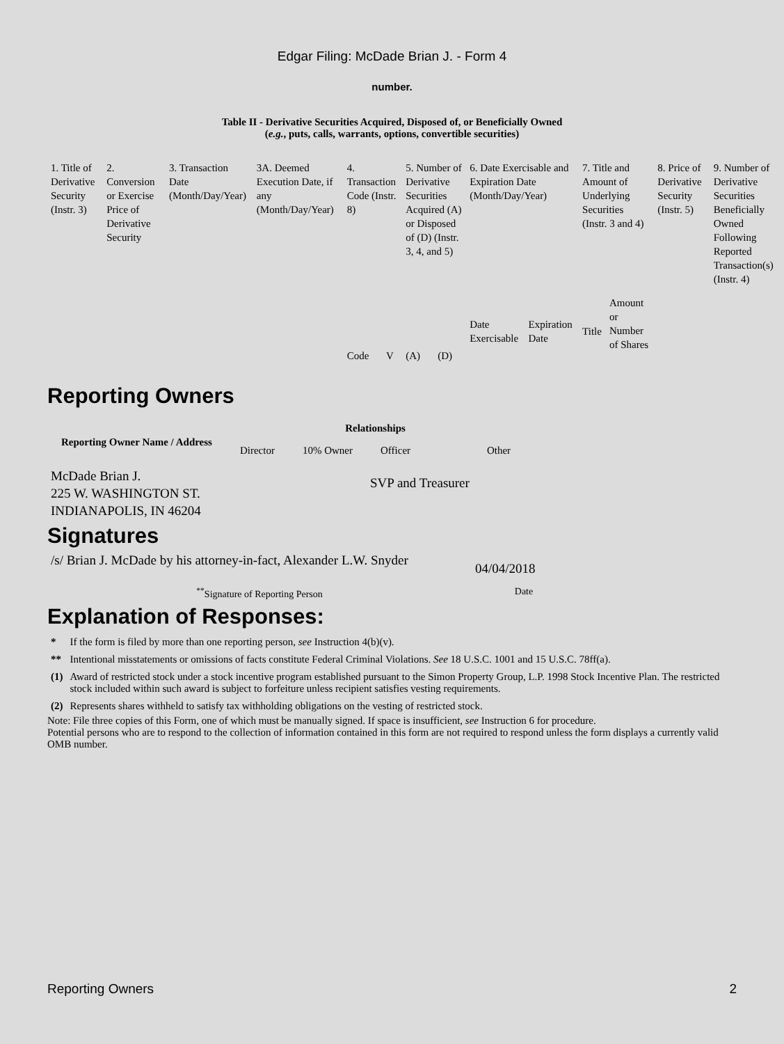Edgar Filing: McDade Brian J. - Form 4
number.
Table II - Derivative Securities Acquired, Disposed of, or Beneficially Owned
(e.g., puts, calls, warrants, options, convertible securities)
| 1. Title of Derivative Security (Instr. 3) | 2. Conversion or Exercise Price of Derivative Security | 3. Transaction Date (Month/Day/Year) | 3A. Deemed Execution Date, if any (Month/Day/Year) | 4. Transaction Code (Instr. 8) | | 5. Number of Derivative Securities Acquired (A) or Disposed of (D) (Instr. 3, 4, and 5) | | 6. Date Exercisable and Expiration Date (Month/Day/Year) | | 7. Title and Amount of Underlying Securities (Instr. 3 and 4) | | 8. Price of Derivative Security (Instr. 5) | 9. Number of Derivative Securities Beneficially Owned Following Reported Transaction(s) (Instr. 4) |
| --- | --- | --- | --- | --- | --- | --- | --- | --- | --- | --- | --- | --- | --- |
| | | | | Code | V | (A) | (D) | Date Exercisable | Expiration Date | Title | Amount or Number of Shares | | |
Reporting Owners
| Reporting Owner Name / Address | Relationships | | | |
| --- | --- | --- | --- | --- |
| | Director | 10% Owner | Officer | Other |
| McDade Brian J. 225 W. WASHINGTON ST. INDIANAPOLIS, IN 46204 | | | SVP and Treasurer | |
Signatures
| /s/ Brian J. McDade by his attorney-in-fact, Alexander L.W. Snyder | 04/04/2018 |
| <sup>**</sup> Signature of Reporting Person | Date |
Explanation of Responses:
| * | If the form is filed by more than one reporting person, see Instruction 4(b)(v). |
| ** | Intentional misstatements or omissions of facts constitute Federal Criminal Violations. See 18 U.S.C. 1001 and 15 U.S.C. 78ff(a). |
| (1) | Award of restricted stock under a stock incentive program established pursuant to the Simon Property Group, L.P. 1998 Stock Incentive Plan. The restricted stock included within such award is subject to forfeiture unless recipient satisfies vesting requirements. |
| (2) | Represents shares withheld to satisfy tax withholding obligations on the vesting of restricted stock. |
Note: File three copies of this Form, one of which must be manually signed. If space is insufficient, see Instruction 6 for procedure.
Potential persons who are to respond to the collection of information contained in this form are not required to respond unless the form displays a currently valid OMB number.
Reporting Owners 2